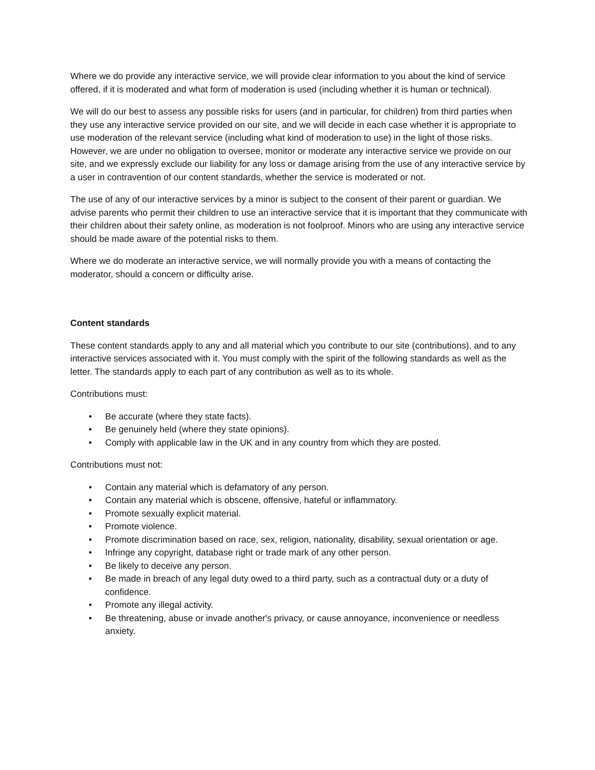Where we do provide any interactive service, we will provide clear information to you about the kind of service offered, if it is moderated and what form of moderation is used (including whether it is human or technical).
We will do our best to assess any possible risks for users (and in particular, for children) from third parties when they use any interactive service provided on our site, and we will decide in each case whether it is appropriate to use moderation of the relevant service (including what kind of moderation to use) in the light of those risks. However, we are under no obligation to oversee, monitor or moderate any interactive service we provide on our site, and we expressly exclude our liability for any loss or damage arising from the use of any interactive service by a user in contravention of our content standards, whether the service is moderated or not.
The use of any of our interactive services by a minor is subject to the consent of their parent or guardian. We advise parents who permit their children to use an interactive service that it is important that they communicate with their children about their safety online, as moderation is not foolproof. Minors who are using any interactive service should be made aware of the potential risks to them.
Where we do moderate an interactive service, we will normally provide you with a means of contacting the moderator, should a concern or difficulty arise.
Content standards
These content standards apply to any and all material which you contribute to our site (contributions), and to any interactive services associated with it. You must comply with the spirit of the following standards as well as the letter. The standards apply to each part of any contribution as well as to its whole.
Contributions must:
• Be accurate (where they state facts).
• Be genuinely held (where they state opinions).
• Comply with applicable law in the UK and in any country from which they are posted.
Contributions must not:
• Contain any material which is defamatory of any person.
• Contain any material which is obscene, offensive, hateful or inflammatory.
• Promote sexually explicit material.
• Promote violence.
• Promote discrimination based on race, sex, religion, nationality, disability, sexual orientation or age.
• Infringe any copyright, database right or trade mark of any other person.
• Be likely to deceive any person.
• Be made in breach of any legal duty owed to a third party, such as a contractual duty or a duty of confidence.
• Promote any illegal activity.
• Be threatening, abuse or invade another's privacy, or cause annoyance, inconvenience or needless anxiety.